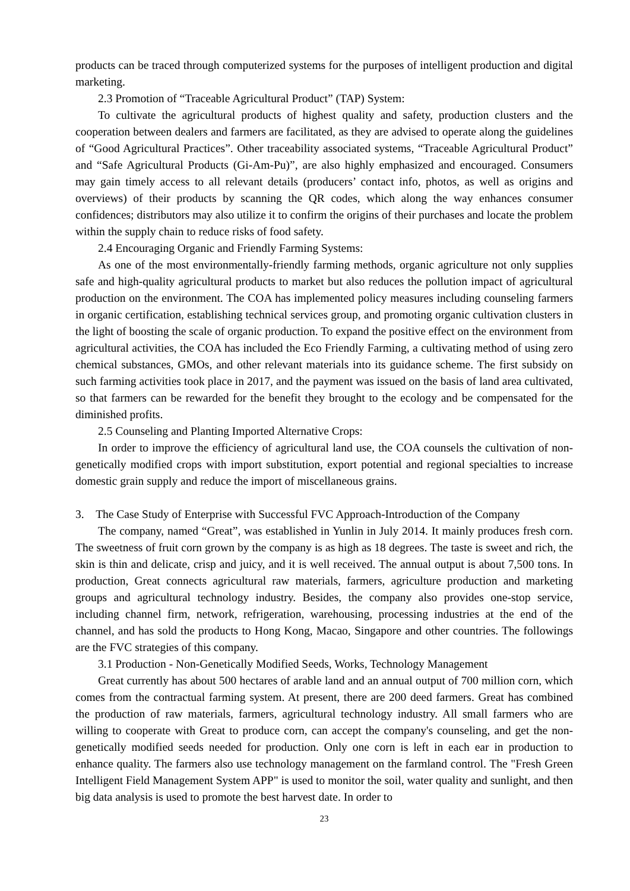products can be traced through computerized systems for the purposes of intelligent production and digital marketing.
2.3 Promotion of “Traceable Agricultural Product” (TAP) System:
To cultivate the agricultural products of highest quality and safety, production clusters and the cooperation between dealers and farmers are facilitated, as they are advised to operate along the guidelines of “Good Agricultural Practices”. Other traceability associated systems, “Traceable Agricultural Product” and “Safe Agricultural Products (Gi-Am-Pu)”, are also highly emphasized and encouraged. Consumers may gain timely access to all relevant details (producers’ contact info, photos, as well as origins and overviews) of their products by scanning the QR codes, which along the way enhances consumer confidences; distributors may also utilize it to confirm the origins of their purchases and locate the problem within the supply chain to reduce risks of food safety.
2.4 Encouraging Organic and Friendly Farming Systems:
As one of the most environmentally-friendly farming methods, organic agriculture not only supplies safe and high-quality agricultural products to market but also reduces the pollution impact of agricultural production on the environment. The COA has implemented policy measures including counseling farmers in organic certification, establishing technical services group, and promoting organic cultivation clusters in the light of boosting the scale of organic production. To expand the positive effect on the environment from agricultural activities, the COA has included the Eco Friendly Farming, a cultivating method of using zero chemical substances, GMOs, and other relevant materials into its guidance scheme. The first subsidy on such farming activities took place in 2017, and the payment was issued on the basis of land area cultivated, so that farmers can be rewarded for the benefit they brought to the ecology and be compensated for the diminished profits.
2.5 Counseling and Planting Imported Alternative Crops:
In order to improve the efficiency of agricultural land use, the COA counsels the cultivation of non-genetically modified crops with import substitution, export potential and regional specialties to increase domestic grain supply and reduce the import of miscellaneous grains.
3. The Case Study of Enterprise with Successful FVC Approach-Introduction of the Company
The company, named “Great”, was established in Yunlin in July 2014. It mainly produces fresh corn. The sweetness of fruit corn grown by the company is as high as 18 degrees. The taste is sweet and rich, the skin is thin and delicate, crisp and juicy, and it is well received. The annual output is about 7,500 tons. In production, Great connects agricultural raw materials, farmers, agriculture production and marketing groups and agricultural technology industry. Besides, the company also provides one-stop service, including channel firm, network, refrigeration, warehousing, processing industries at the end of the channel, and has sold the products to Hong Kong, Macao, Singapore and other countries. The followings are the FVC strategies of this company.
3.1 Production - Non-Genetically Modified Seeds, Works, Technology Management
Great currently has about 500 hectares of arable land and an annual output of 700 million corn, which comes from the contractual farming system. At present, there are 200 deed farmers. Great has combined the production of raw materials, farmers, agricultural technology industry. All small farmers who are willing to cooperate with Great to produce corn, can accept the company's counseling, and get the non-genetically modified seeds needed for production. Only one corn is left in each ear in production to enhance quality. The farmers also use technology management on the farmland control. The "Fresh Green Intelligent Field Management System APP" is used to monitor the soil, water quality and sunlight, and then big data analysis is used to promote the best harvest date. In order to
23